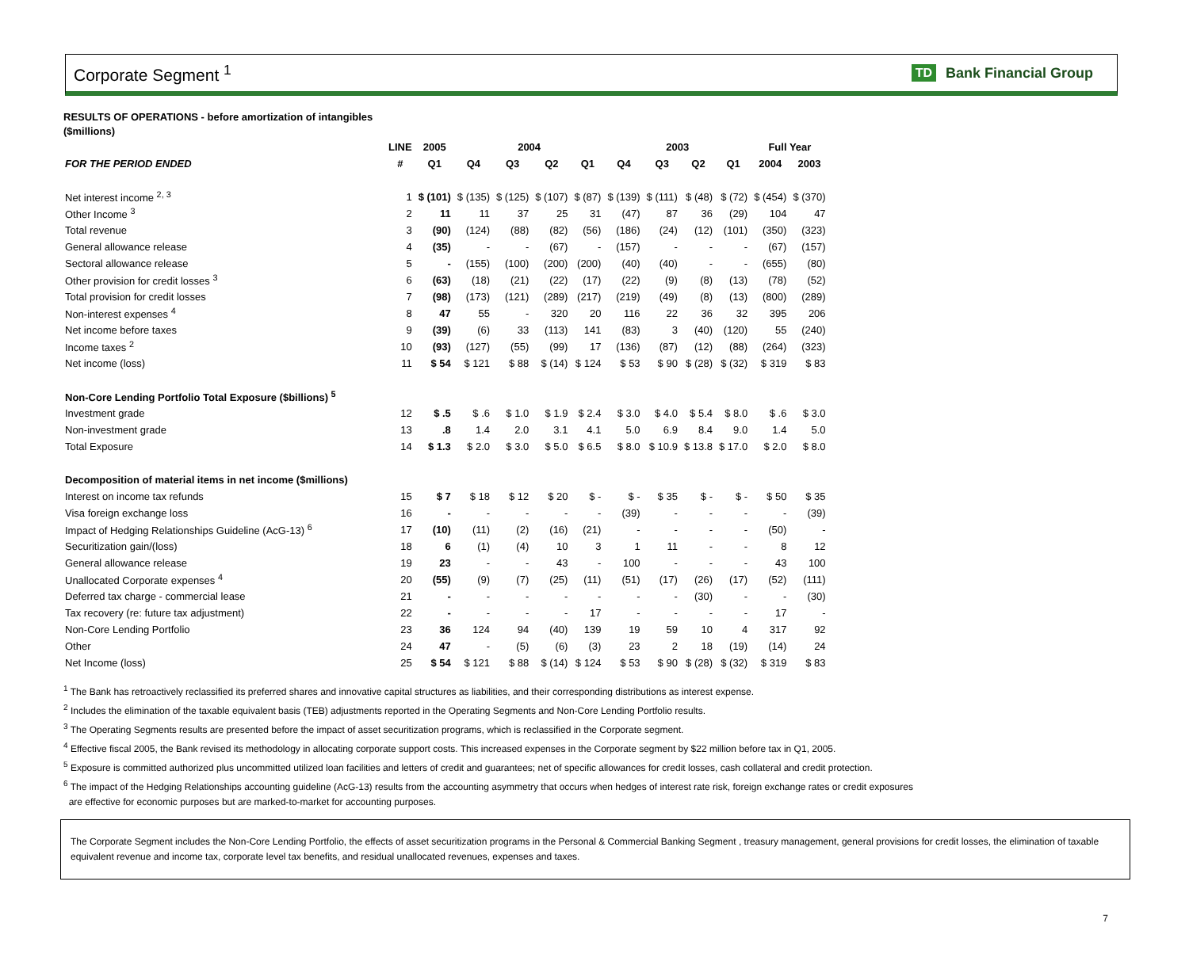Corporate Segment <sup>1</sup>
TD Bank Financial Group
RESULTS OF OPERATIONS - before amortization of intangibles
($millions)
| | LINE | 2005 | 2004 | | | | 2003 | | | | Full Year | |
| --- | --- | --- | --- | --- | --- | --- | --- | --- | --- | --- | --- | --- |
| FOR THE PERIOD ENDED | # | Q1 | Q4 | Q3 | Q2 | Q1 | Q4 | Q3 | Q2 | Q1 | 2004 | 2003 |
| Net interest income <sup>2, 3</sup> | 1 | $ (101) | $ (135) | $ (125) | $ (107) | $ (87) | $ (139) | $ (111) | $ (48) | $ (72) | $ (454) | $ (370) |
| Other Income <sup>3</sup> | 2 | 11 | 11 | 37 | 25 | 31 | (47) | 87 | 36 | (29) | 104 | 47 |
| Total revenue | 3 | (90) | (124) | (88) | (82) | (56) | (186) | (24) | (12) | (101) | (350) | (323) |
| General allowance release | 4 | (35) | - | - | (67) | - | (157) | - | - | - | (67) | (157) |
| Sectoral allowance release | 5 | - | (155) | (100) | (200) | (200) | (40) | (40) | - | - | (655) | (80) |
| Other provision for credit losses <sup>3</sup> | 6 | (63) | (18) | (21) | (22) | (17) | (22) | (9) | (8) | (13) | (78) | (52) |
| Total provision for credit losses | 7 | (98) | (173) | (121) | (289) | (217) | (219) | (49) | (8) | (13) | (800) | (289) |
| Non-interest expenses <sup>4</sup> | 8 | 47 | 55 | - | 320 | 20 | 116 | 22 | 36 | 32 | 395 | 206 |
| Net income before taxes | 9 | (39) | (6) | 33 | (113) | 141 | (83) | 3 | (40) | (120) | 55 | (240) |
| Income taxes <sup>2</sup> | 10 | (93) | (127) | (55) | (99) | 17 | (136) | (87) | (12) | (88) | (264) | (323) |
| Net income (loss) | 11 | $ 54 | $ 121 | $ 88 | $ (14) | $ 124 | $ 53 | $ 90 | $ (28) | $ (32) | $ 319 | $ 83 |
| Non-Core Lending Portfolio Total Exposure ($billions) <sup>5</sup> | | | | | | | | | | | | |
| Investment grade | 12 | $ .5 | $ .6 | $ 1.0 | $ 1.9 | $ 2.4 | $ 3.0 | $ 4.0 | $ 5.4 | $ 8.0 | $ .6 | $ 3.0 |
| Non-investment grade | 13 | .8 | 1.4 | 2.0 | 3.1 | 4.1 | 5.0 | 6.9 | 8.4 | 9.0 | 1.4 | 5.0 |
| Total Exposure | 14 | $ 1.3 | $ 2.0 | $ 3.0 | $ 5.0 | $ 6.5 | $ 8.0 | $ 10.9 | $ 13.8 | $ 17.0 | $ 2.0 | $ 8.0 |
| Decomposition of material items in net income ($millions) | | | | | | | | | | | | |
| Interest on income tax refunds | 15 | $ 7 | $ 18 | $ 12 | $ 20 | $ - | $ - | $ 35 | $ - | $ - | $ 50 | $ 35 |
| Visa foreign exchange loss | 16 | - | - | - | - | - | (39) | - | - | - | - | (39) |
| Impact of Hedging Relationships Guideline (AcG-13) <sup>6</sup> | 17 | (10) | (11) | (2) | (16) | (21) | - | - | - | - | (50) | - |
| Securitization gain/(loss) | 18 | 6 | (1) | (4) | 10 | 3 | 1 | 11 | - | - | 8 | 12 |
| General allowance release | 19 | 23 | - | - | 43 | - | 100 | - | - | - | 43 | 100 |
| Unallocated Corporate expenses <sup>4</sup> | 20 | (55) | (9) | (7) | (25) | (11) | (51) | (17) | (26) | (17) | (52) | (111) |
| Deferred tax charge - commercial lease | 21 | - | - | - | - | - | - | - | (30) | - | - | (30) |
| Tax recovery (re: future tax adjustment) | 22 | - | - | - | - | 17 | - | - | - | - | 17 | - |
| Non-Core Lending Portfolio | 23 | 36 | 124 | 94 | (40) | 139 | 19 | 59 | 10 | 4 | 317 | 92 |
| Other | 24 | 47 | - | (5) | (6) | (3) | 23 | 2 | 18 | (19) | (14) | 24 |
| Net Income (loss) | 25 | $ 54 | $ 121 | $ 88 | $ (14) | $ 124 | $ 53 | $ 90 | $ (28) | $ (32) | $ 319 | $ 83 |
<sup>1</sup> The Bank has retroactively reclassified its preferred shares and innovative capital structures as liabilities, and their corresponding distributions as interest expense.
<sup>2</sup> Includes the elimination of the taxable equivalent basis (TEB) adjustments reported in the Operating Segments and Non-Core Lending Portfolio results.
<sup>3</sup> The Operating Segments results are presented before the impact of asset securitization programs, which is reclassified in the Corporate segment.
<sup>4</sup> Effective fiscal 2005, the Bank revised its methodology in allocating corporate support costs. This increased expenses in the Corporate segment by $22 million before tax in Q1, 2005.
<sup>5</sup> Exposure is committed authorized plus uncommitted utilized loan facilities and letters of credit and guarantees; net of specific allowances for credit losses, cash collateral and credit protection.
<sup>6</sup> The impact of the Hedging Relationships accounting guideline (AcG-13) results from the accounting asymmetry that occurs when hedges of interest rate risk, foreign exchange rates or credit exposures
are effective for economic purposes but are marked-to-market for accounting purposes.
The Corporate Segment includes the Non-Core Lending Portfolio, the effects of asset securitization programs in the Personal & Commercial Banking Segment , treasury management, general provisions for credit losses, the elimination of taxable equivalent revenue and income tax, corporate level tax benefits, and residual unallocated revenues, expenses and taxes.
7